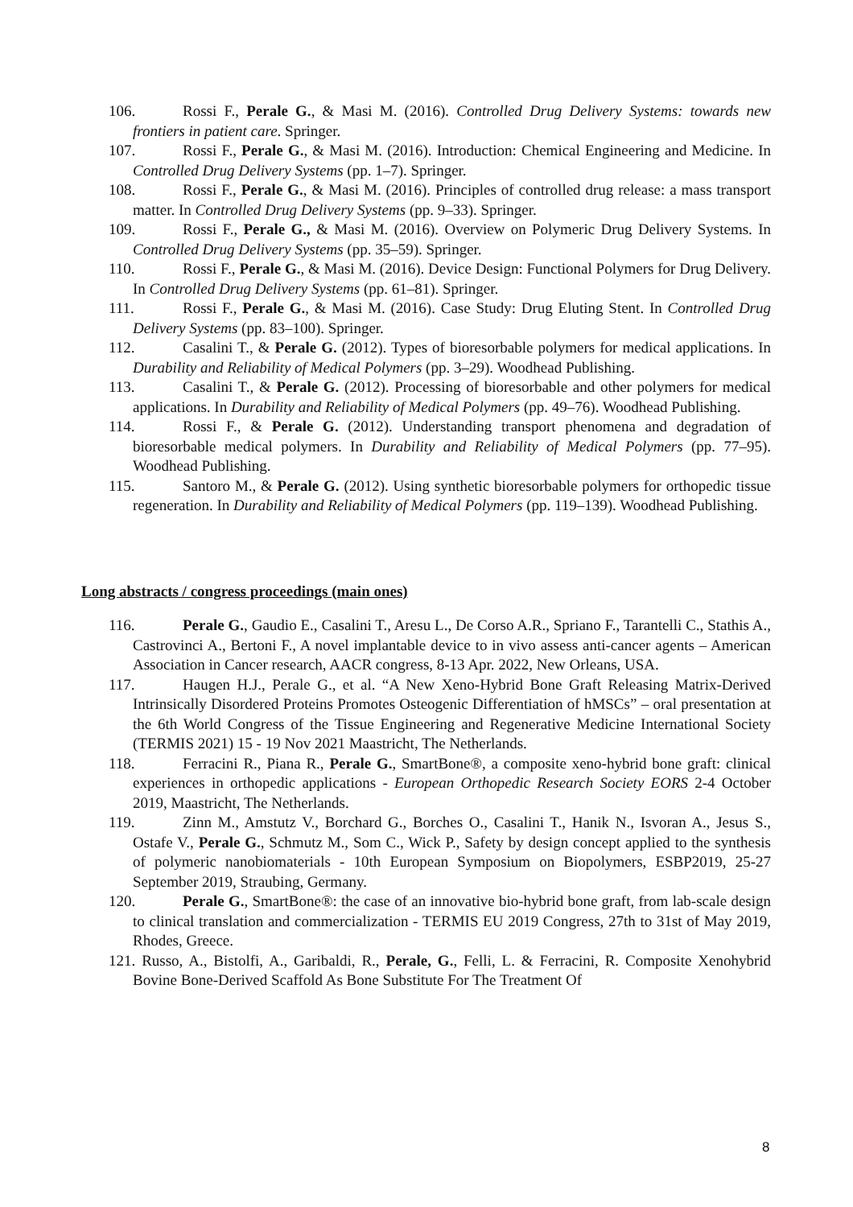106. Rossi F., Perale G., & Masi M. (2016). Controlled Drug Delivery Systems: towards new frontiers in patient care. Springer.
107. Rossi F., Perale G., & Masi M. (2016). Introduction: Chemical Engineering and Medicine. In Controlled Drug Delivery Systems (pp. 1–7). Springer.
108. Rossi F., Perale G., & Masi M. (2016). Principles of controlled drug release: a mass transport matter. In Controlled Drug Delivery Systems (pp. 9–33). Springer.
109. Rossi F., Perale G., & Masi M. (2016). Overview on Polymeric Drug Delivery Systems. In Controlled Drug Delivery Systems (pp. 35–59). Springer.
110. Rossi F., Perale G., & Masi M. (2016). Device Design: Functional Polymers for Drug Delivery. In Controlled Drug Delivery Systems (pp. 61–81). Springer.
111. Rossi F., Perale G., & Masi M. (2016). Case Study: Drug Eluting Stent. In Controlled Drug Delivery Systems (pp. 83–100). Springer.
112. Casalini T., & Perale G. (2012). Types of bioresorbable polymers for medical applications. In Durability and Reliability of Medical Polymers (pp. 3–29). Woodhead Publishing.
113. Casalini T., & Perale G. (2012). Processing of bioresorbable and other polymers for medical applications. In Durability and Reliability of Medical Polymers (pp. 49–76). Woodhead Publishing.
114. Rossi F., & Perale G. (2012). Understanding transport phenomena and degradation of bioresorbable medical polymers. In Durability and Reliability of Medical Polymers (pp. 77–95). Woodhead Publishing.
115. Santoro M., & Perale G. (2012). Using synthetic bioresorbable polymers for orthopedic tissue regeneration. In Durability and Reliability of Medical Polymers (pp. 119–139). Woodhead Publishing.
Long abstracts / congress proceedings (main ones)
116. Perale G., Gaudio E., Casalini T., Aresu L., De Corso A.R., Spriano F., Tarantelli C., Stathis A., Castrovinci A., Bertoni F., A novel implantable device to in vivo assess anti-cancer agents – American Association in Cancer research, AACR congress, 8-13 Apr. 2022, New Orleans, USA.
117. Haugen H.J., Perale G., et al. “A New Xeno-Hybrid Bone Graft Releasing Matrix-Derived Intrinsically Disordered Proteins Promotes Osteogenic Differentiation of hMSCs” – oral presentation at the 6th World Congress of the Tissue Engineering and Regenerative Medicine International Society (TERMIS 2021) 15 - 19 Nov 2021 Maastricht, The Netherlands.
118. Ferracini R., Piana R., Perale G., SmartBone®, a composite xeno-hybrid bone graft: clinical experiences in orthopedic applications - European Orthopedic Research Society EORS 2-4 October 2019, Maastricht, The Netherlands.
119. Zinn M., Amstutz V., Borchard G., Borches O., Casalini T., Hanik N., Isvoran A., Jesus S., Ostafe V., Perale G., Schmutz M., Som C., Wick P., Safety by design concept applied to the synthesis of polymeric nanobiomaterials - 10th European Symposium on Biopolymers, ESBP2019, 25-27 September 2019, Straubing, Germany.
120. Perale G., SmartBone®: the case of an innovative bio-hybrid bone graft, from lab-scale design to clinical translation and commercialization - TERMIS EU 2019 Congress, 27th to 31st of May 2019, Rhodes, Greece.
121. Russo, A., Bistolfi, A., Garibaldi, R., Perale, G., Felli, L. & Ferracini, R. Composite Xenohybrid Bovine Bone-Derived Scaffold As Bone Substitute For The Treatment Of
8